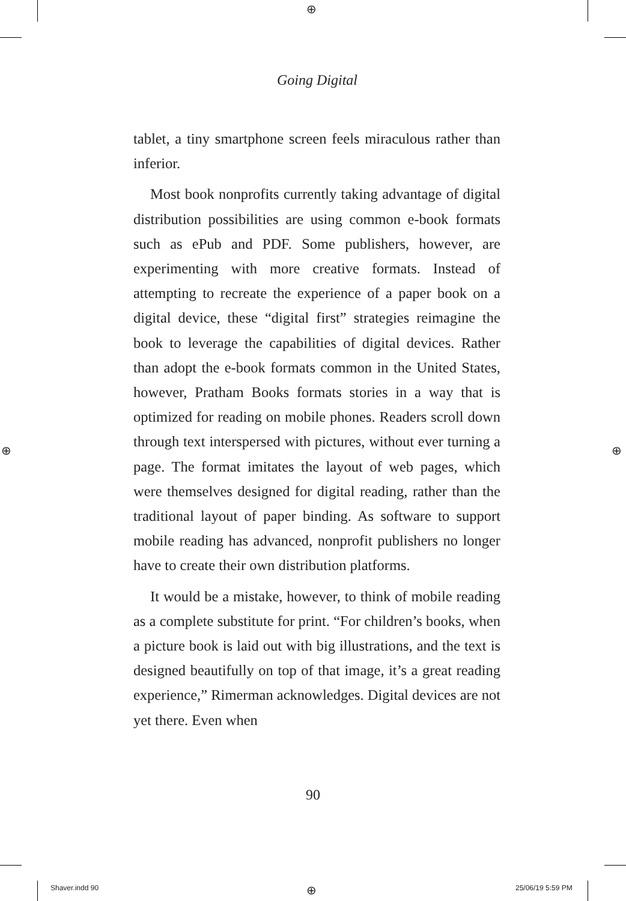⊕
⊕ ⊕
⊕
Going Digital
tablet, a tiny smartphone screen feels miraculous rather than inferior.
Most book nonprofits currently taking advantage of digital distribution possibilities are using common e-book formats such as ePub and PDF. Some publishers, however, are experimenting with more creative formats. Instead of attempting to recreate the experience of a paper book on a digital device, these “digital first” strategies reimagine the book to leverage the capabilities of digital devices. Rather than adopt the e-book formats common in the United States, however, Pratham Books formats stories in a way that is optimized for reading on mobile phones. Readers scroll down through text interspersed with pictures, without ever turning a page. The format imitates the layout of web pages, which were themselves designed for digital reading, rather than the traditional layout of paper binding. As software to support mobile reading has advanced, nonprofit publishers no longer have to create their own distribution platforms.
It would be a mistake, however, to think of mobile reading as a complete substitute for print. “For children’s books, when a picture book is laid out with big illustrations, and the text is designed beautifully on top of that image, it’s a great reading experience,” Rimerman acknowledges. Digital devices are not yet there. Even when
90
Shaver.indd 90 25/06/19 5:59 PM